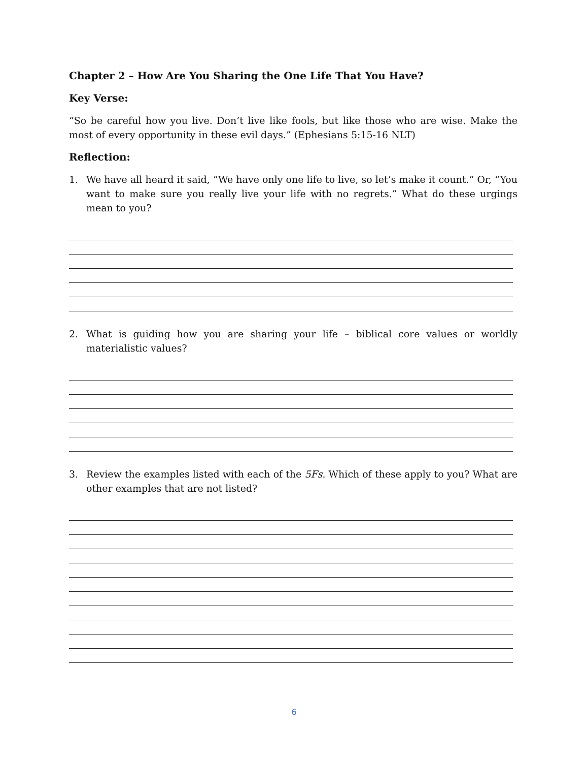Chapter 2 – How Are You Sharing the One Life That You Have?
Key Verse:
“So be careful how you live. Don’t live like fools, but like those who are wise. Make the most of every opportunity in these evil days.” (Ephesians 5:15-16 NLT)
Reflection:
1. We have all heard it said, “We have only one life to live, so let’s make it count.” Or, “You want to make sure you really live your life with no regrets.” What do these urgings mean to you?
2. What is guiding how you are sharing your life – biblical core values or worldly materialistic values?
3. Review the examples listed with each of the 5Fs. Which of these apply to you? What are other examples that are not listed?
6